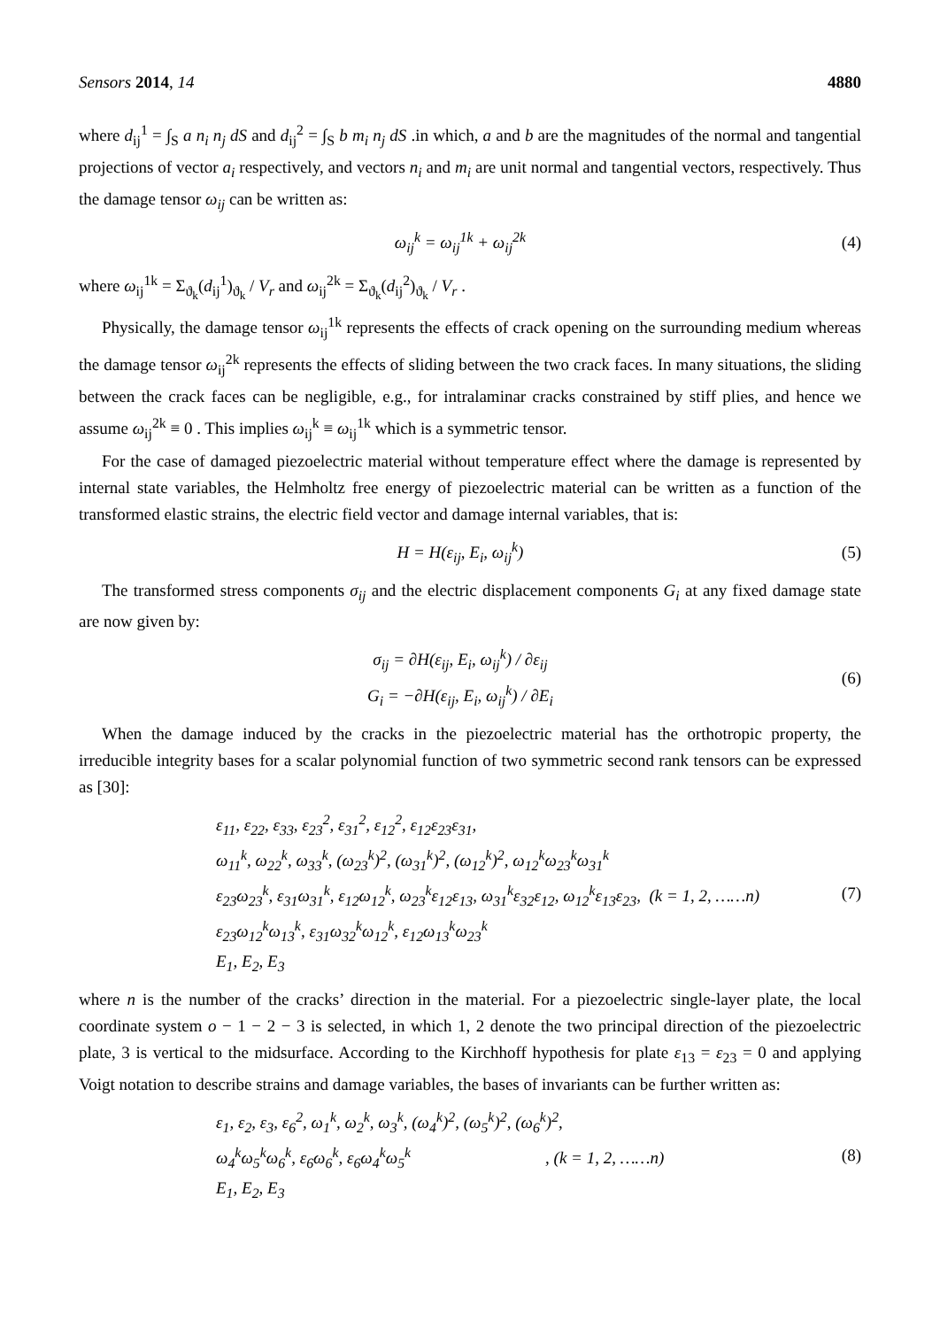Sensors 2014, 14 4880
where d<sub>ij</sub><sup>1</sup> = ∫<sub>S</sub> a n<sub>i</sub> n<sub>j</sub> dS and d<sub>ij</sub><sup>2</sup> = ∫<sub>S</sub> b m<sub>i</sub> n<sub>j</sub> dS .in which, a and b are the magnitudes of the normal and tangential projections of vector a<sub>i</sub> respectively, and vectors n<sub>i</sub> and m<sub>i</sub> are unit normal and tangential vectors, respectively. Thus the damage tensor ω<sub>ij</sub> can be written as:
ω<sub>ij</sub><sup>k</sup> = ω<sub>ij</sub><sup>1k</sup> + ω<sub>ij</sub><sup>2k</sup> (4)
where ω<sub>ij</sub><sup>1k</sup> = Σ<sub>ϑ<sub>k</sub></sub>(d<sub>ij</sub><sup>1</sup>)<sub>ϑ<sub>k</sub></sub> / V<sub>r</sub> and ω<sub>ij</sub><sup>2k</sup> = Σ<sub>ϑ<sub>k</sub></sub>(d<sub>ij</sub><sup>2</sup>)<sub>ϑ<sub>k</sub></sub> / V<sub>r</sub> .
Physically, the damage tensor ω<sub>ij</sub><sup>1k</sup> represents the effects of crack opening on the surrounding medium whereas the damage tensor ω<sub>ij</sub><sup>2k</sup> represents the effects of sliding between the two crack faces. In many situations, the sliding between the crack faces can be negligible, e.g., for intralaminar cracks constrained by stiff plies, and hence we assume ω<sub>ij</sub><sup>2k</sup> ≡ 0 . This implies ω<sub>ij</sub><sup>k</sup> ≡ ω<sub>ij</sub><sup>1k</sup> which is a symmetric tensor.
For the case of damaged piezoelectric material without temperature effect where the damage is represented by internal state variables, the Helmholtz free energy of piezoelectric material can be written as a function of the transformed elastic strains, the electric field vector and damage internal variables, that is:
H = H(ε<sub>ij</sub>, E<sub>i</sub>, ω<sub>ij</sub><sup>k</sup>) (5)
The transformed stress components σ<sub>ij</sub> and the electric displacement components G<sub>i</sub> at any fixed damage state are now given by:
σ<sub>ij</sub> = ∂H(ε<sub>ij</sub>, E<sub>i</sub>, ω<sub>ij</sub><sup>k</sup>) / ∂ε<sub>ij</sub>
G<sub>i</sub> = −∂H(ε<sub>ij</sub>, E<sub>i</sub>, ω<sub>ij</sub><sup>k</sup>) / ∂E<sub>i</sub>
(6)
When the damage induced by the cracks in the piezoelectric material has the orthotropic property, the irreducible integrity bases for a scalar polynomial function of two symmetric second rank tensors can be expressed as [30]:
ε<sub>11</sub>, ε<sub>22</sub>, ε<sub>33</sub>, ε<sub>23</sub><sup>2</sup>, ε<sub>31</sub><sup>2</sup>, ε<sub>12</sub><sup>2</sup>, ε<sub>12</sub>ε<sub>23</sub>ε<sub>31</sub>,
ω<sub>11</sub><sup>k</sup>, ω<sub>22</sub><sup>k</sup>, ω<sub>33</sub><sup>k</sup>, (ω<sub>23</sub><sup>k</sup>)<sup>2</sup>, (ω<sub>31</sub><sup>k</sup>)<sup>2</sup>, (ω<sub>12</sub><sup>k</sup>)<sup>2</sup>, ω<sub>12</sub><sup>k</sup>ω<sub>23</sub><sup>k</sup>ω<sub>31</sub><sup>k</sup>
ε<sub>23</sub>ω<sub>23</sub><sup>k</sup>, ε<sub>31</sub>ω<sub>31</sub><sup>k</sup>, ε<sub>12</sub>ω<sub>12</sub><sup>k</sup>, ω<sub>23</sub><sup>k</sup>ε<sub>12</sub>ε<sub>13</sub>, ω<sub>31</sub><sup>k</sup>ε<sub>32</sub>ε<sub>12</sub>, ω<sub>12</sub><sup>k</sup>ε<sub>13</sub>ε<sub>23</sub>, (k = 1, 2, ……n)
ε<sub>23</sub>ω<sub>12</sub><sup>k</sup>ω<sub>13</sub><sup>k</sup>, ε<sub>31</sub>ω<sub>32</sub><sup>k</sup>ω<sub>12</sub><sup>k</sup>, ε<sub>12</sub>ω<sub>13</sub><sup>k</sup>ω<sub>23</sub><sup>k</sup>
E<sub>1</sub>, E<sub>2</sub>, E<sub>3</sub>
(7)
where n is the number of the cracks’ direction in the material. For a piezoelectric single-layer plate, the local coordinate system o − 1 − 2 − 3 is selected, in which 1, 2 denote the two principal direction of the piezoelectric plate, 3 is vertical to the midsurface. According to the Kirchhoff hypothesis for plate ε<sub>13</sub> = ε<sub>23</sub> = 0 and applying Voigt notation to describe strains and damage variables, the bases of invariants can be further written as:
ε<sub>1</sub>, ε<sub>2</sub>, ε<sub>3</sub>, ε<sub>6</sub><sup>2</sup>, ω<sub>1</sub><sup>k</sup>, ω<sub>2</sub><sup>k</sup>, ω<sub>3</sub><sup>k</sup>, (ω<sub>4</sub><sup>k</sup>)<sup>2</sup>, (ω<sub>5</sub><sup>k</sup>)<sup>2</sup>, (ω<sub>6</sub><sup>k</sup>)<sup>2</sup>,
ω<sub>4</sub><sup>k</sup>ω<sub>5</sub><sup>k</sup>ω<sub>6</sub><sup>k</sup>, ε<sub>6</sub>ω<sub>6</sub><sup>k</sup>, ε<sub>6</sub>ω<sub>4</sub><sup>k</sup>ω<sub>5</sub><sup>k</sup> , (k = 1, 2, ……n)
E<sub>1</sub>, E<sub>2</sub>, E<sub>3</sub>
(8)